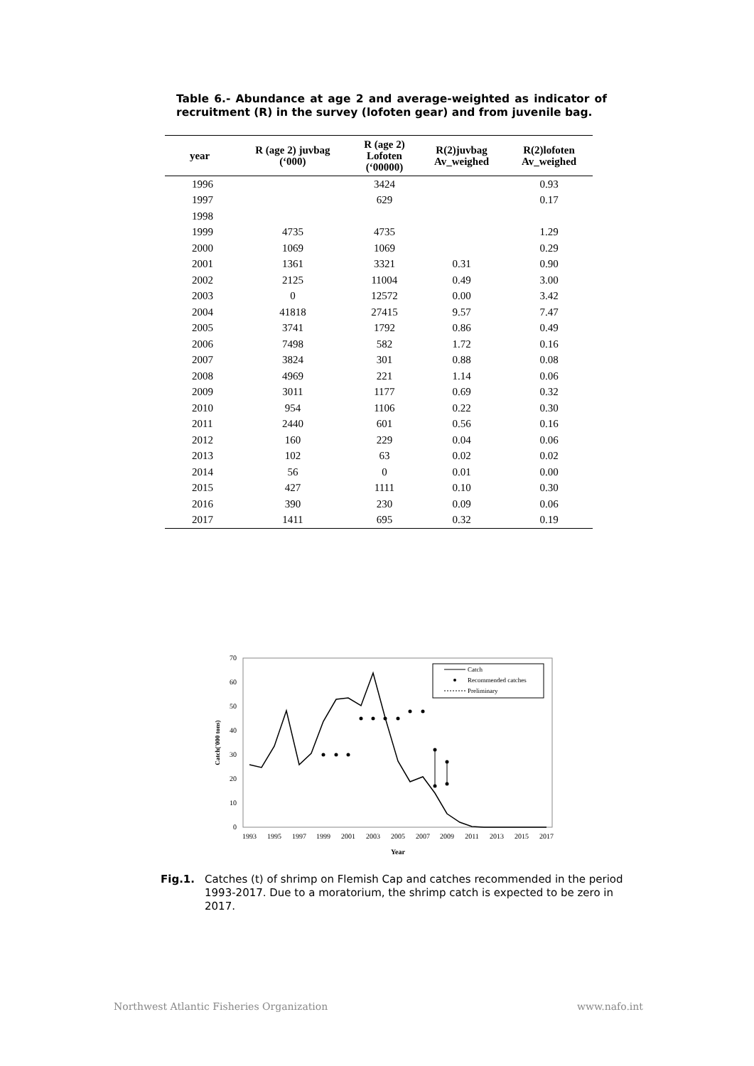Table 6.- Abundance at age 2 and average-weighted as indicator of recruitment (R) in the survey (lofoten gear) and from juvenile bag.
| year | R (age 2) juvbag (‘000) | R (age 2) Lofoten (‘00000) | R(2)juvbag Av_weighed | R(2)lofoten Av_weighed |
| --- | --- | --- | --- | --- |
| 1996 | | 3424 | | 0.93 |
| 1997 | | 629 | | 0.17 |
| 1998 | | | | |
| 1999 | 4735 | 4735 | | 1.29 |
| 2000 | 1069 | 1069 | | 0.29 |
| 2001 | 1361 | 3321 | 0.31 | 0.90 |
| 2002 | 2125 | 11004 | 0.49 | 3.00 |
| 2003 | 0 | 12572 | 0.00 | 3.42 |
| 2004 | 41818 | 27415 | 9.57 | 7.47 |
| 2005 | 3741 | 1792 | 0.86 | 0.49 |
| 2006 | 7498 | 582 | 1.72 | 0.16 |
| 2007 | 3824 | 301 | 0.88 | 0.08 |
| 2008 | 4969 | 221 | 1.14 | 0.06 |
| 2009 | 3011 | 1177 | 0.69 | 0.32 |
| 2010 | 954 | 1106 | 0.22 | 0.30 |
| 2011 | 2440 | 601 | 0.56 | 0.16 |
| 2012 | 160 | 229 | 0.04 | 0.06 |
| 2013 | 102 | 63 | 0.02 | 0.02 |
| 2014 | 56 | 0 | 0.01 | 0.00 |
| 2015 | 427 | 1111 | 0.10 | 0.30 |
| 2016 | 390 | 230 | 0.09 | 0.06 |
| 2017 | 1411 | 695 | 0.32 | 0.19 |
0
10
20
30
40
50
60
70
1993
1995
1997
1999
2001
2003
2005
2007
2009
2011
2013
2015
2017
Year
Catch('000 tons)
Catch
Recommended catches
Preliminary
Fig.1. Catches (t) of shrimp on Flemish Cap and catches recommended in the period 1993-2017. Due to a moratorium, the shrimp catch is expected to be zero in 2017.
Northwest Atlantic Fisheries Organization www.nafo.int